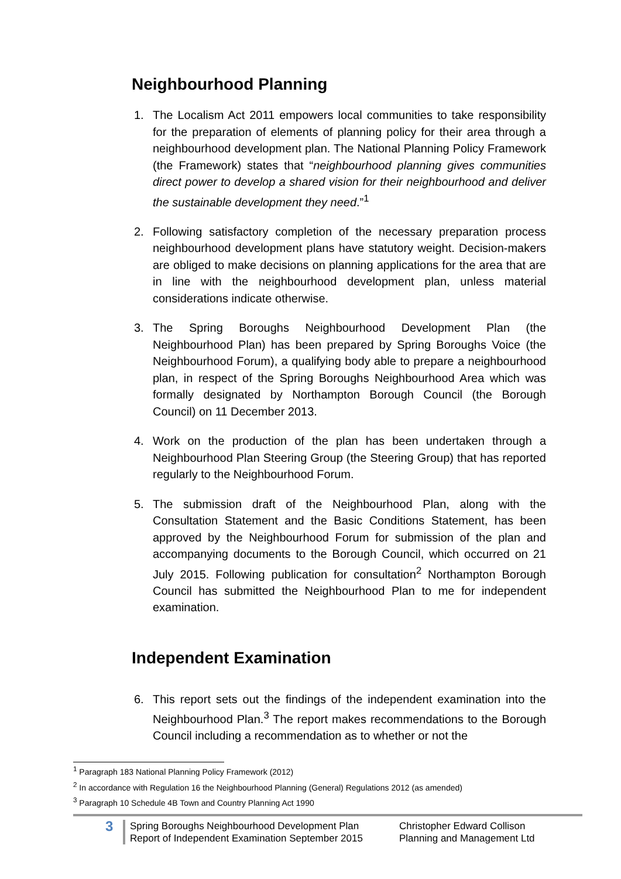Neighbourhood Planning
1. The Localism Act 2011 empowers local communities to take responsibility for the preparation of elements of planning policy for their area through a neighbourhood development plan. The National Planning Policy Framework (the Framework) states that “neighbourhood planning gives communities direct power to develop a shared vision for their neighbourhood and deliver the sustainable development they need.”<sup>1</sup>
2. Following satisfactory completion of the necessary preparation process neighbourhood development plans have statutory weight. Decision-makers are obliged to make decisions on planning applications for the area that are in line with the neighbourhood development plan, unless material considerations indicate otherwise.
3. The Spring Boroughs Neighbourhood Development Plan (the Neighbourhood Plan) has been prepared by Spring Boroughs Voice (the Neighbourhood Forum), a qualifying body able to prepare a neighbourhood plan, in respect of the Spring Boroughs Neighbourhood Area which was formally designated by Northampton Borough Council (the Borough Council) on 11 December 2013.
4. Work on the production of the plan has been undertaken through a Neighbourhood Plan Steering Group (the Steering Group) that has reported regularly to the Neighbourhood Forum.
5. The submission draft of the Neighbourhood Plan, along with the Consultation Statement and the Basic Conditions Statement, has been approved by the Neighbourhood Forum for submission of the plan and accompanying documents to the Borough Council, which occurred on 21 July 2015. Following publication for consultation<sup>2</sup> Northampton Borough Council has submitted the Neighbourhood Plan to me for independent examination.
Independent Examination
6. This report sets out the findings of the independent examination into the Neighbourhood Plan.<sup>3</sup> The report makes recommendations to the Borough Council including a recommendation as to whether or not the
<sup>1</sup> Paragraph 183 National Planning Policy Framework (2012)
<sup>2</sup> In accordance with Regulation 16 the Neighbourhood Planning (General) Regulations 2012 (as amended)
<sup>3</sup> Paragraph 10 Schedule 4B Town and Country Planning Act 1990
3
Spring Boroughs Neighbourhood Development Plan
Report of Independent Examination September 2015
Christopher Edward Collison
Planning and Management Ltd